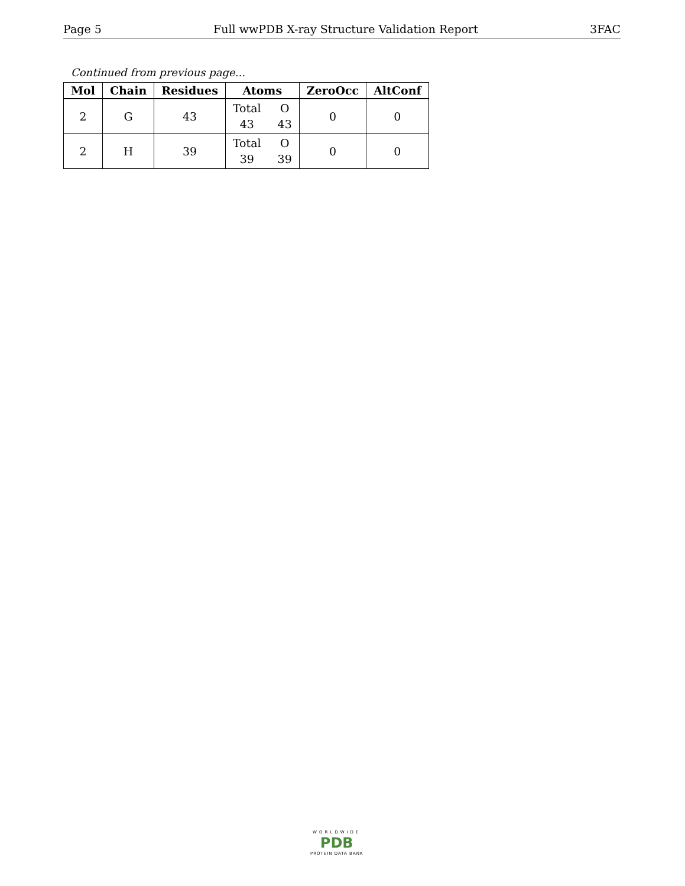Page 5 Full wwPDB X-ray Structure Validation Report 3FAC
Continued from previous page...
| Mol | Chain | Residues | Atoms | ZeroOcc | AltConf |
| --- | --- | --- | --- | --- | --- |
| 2 | G | 43 | Total O 43 43 | 0 | 0 |
| 2 | H | 39 | Total O 39 39 | 0 | 0 |
WORLDWIDE
PDB
PROTEIN DATA BANK